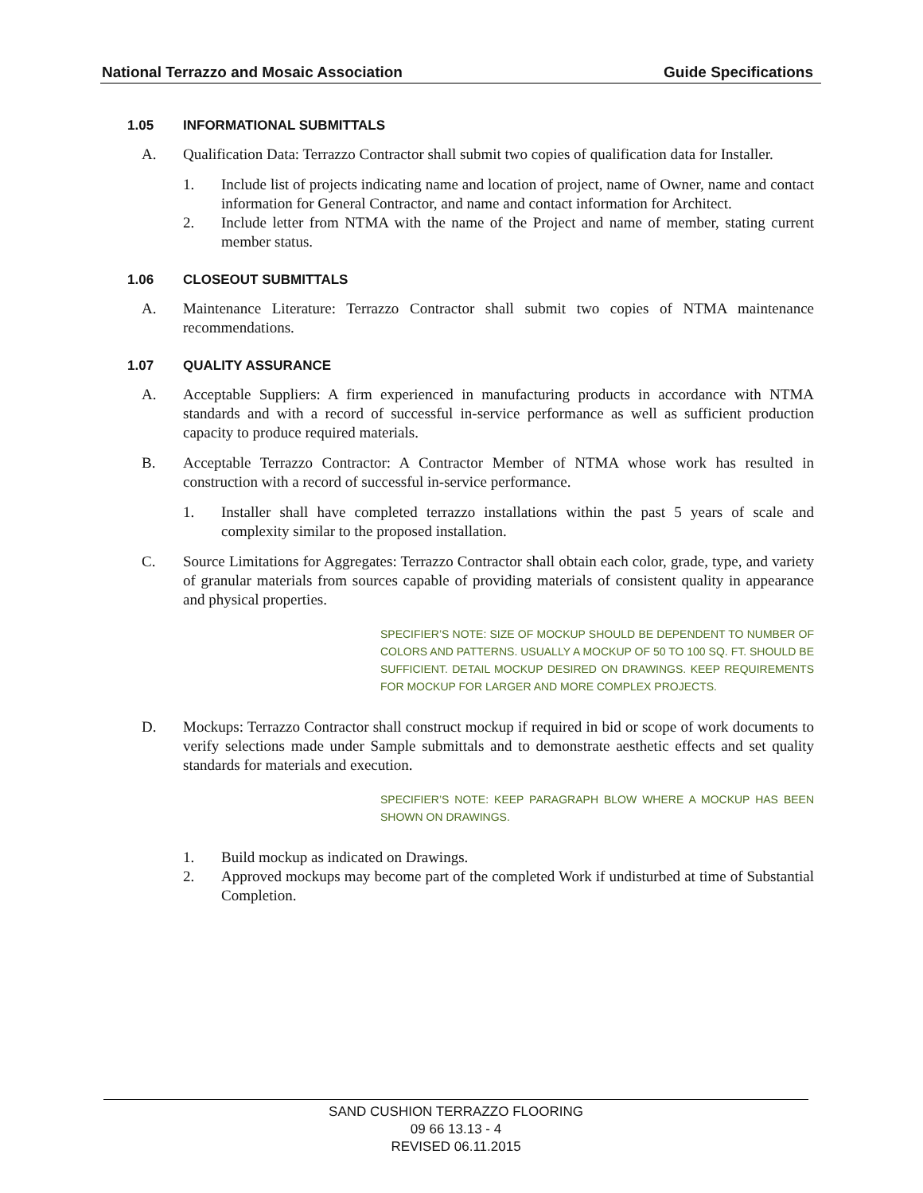National Terrazzo and Mosaic Association
Guide Specifications
1.05 INFORMATIONAL SUBMITTALS
A. Qualification Data: Terrazzo Contractor shall submit two copies of qualification data for Installer.
1. Include list of projects indicating name and location of project, name of Owner, name and contact information for General Contractor, and name and contact information for Architect.
2. Include letter from NTMA with the name of the Project and name of member, stating current member status.
1.06 CLOSEOUT SUBMITTALS
A. Maintenance Literature: Terrazzo Contractor shall submit two copies of NTMA maintenance recommendations.
1.07 QUALITY ASSURANCE
A. Acceptable Suppliers: A firm experienced in manufacturing products in accordance with NTMA standards and with a record of successful in-service performance as well as sufficient production capacity to produce required materials.
B. Acceptable Terrazzo Contractor: A Contractor Member of NTMA whose work has resulted in construction with a record of successful in-service performance.
1. Installer shall have completed terrazzo installations within the past 5 years of scale and complexity similar to the proposed installation.
C. Source Limitations for Aggregates: Terrazzo Contractor shall obtain each color, grade, type, and variety of granular materials from sources capable of providing materials of consistent quality in appearance and physical properties.
SPECIFIER’S NOTE: SIZE OF MOCKUP SHOULD BE DEPENDENT TO NUMBER OF COLORS AND PATTERNS. USUALLY A MOCKUP OF 50 TO 100 SQ. FT. SHOULD BE SUFFICIENT. DETAIL MOCKUP DESIRED ON DRAWINGS. KEEP REQUIREMENTS FOR MOCKUP FOR LARGER AND MORE COMPLEX PROJECTS.
D. Mockups: Terrazzo Contractor shall construct mockup if required in bid or scope of work documents to verify selections made under Sample submittals and to demonstrate aesthetic effects and set quality standards for materials and execution.
SPECIFIER’S NOTE: KEEP PARAGRAPH BLOW WHERE A MOCKUP HAS BEEN SHOWN ON DRAWINGS.
1. Build mockup as indicated on Drawings.
2. Approved mockups may become part of the completed Work if undisturbed at time of Substantial Completion.
SAND CUSHION TERRAZZO FLOORING
09 66 13.13 - 4
REVISED 06.11.2015